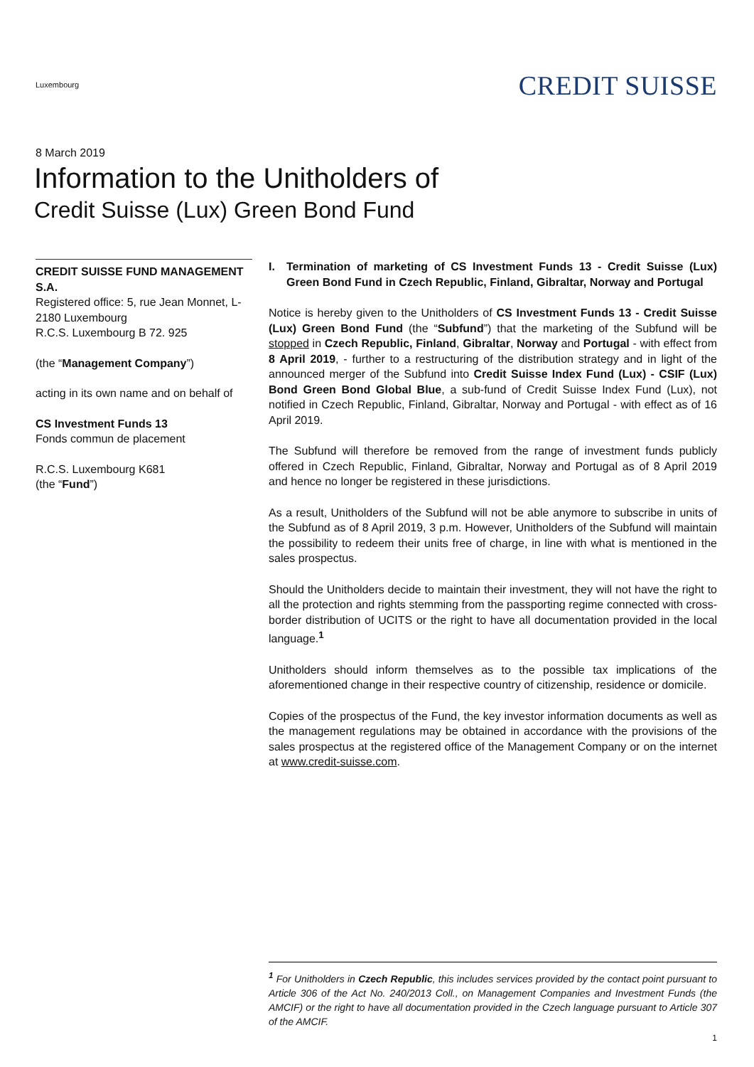Luxembourg
CREDIT SUISSE
8 March 2019
Information to the Unitholders of
Credit Suisse (Lux) Green Bond Fund
CREDIT SUISSE FUND MANAGEMENT S.A.
Registered office: 5, rue Jean Monnet, L-2180 Luxembourg
R.C.S. Luxembourg B 72. 925
(the “Management Company”)
acting in its own name and on behalf of
CS Investment Funds 13
Fonds commun de placement
R.C.S. Luxembourg K681
(the “Fund”)
I. Termination of marketing of CS Investment Funds 13 - Credit Suisse (Lux) Green Bond Fund in Czech Republic, Finland, Gibraltar, Norway and Portugal
Notice is hereby given to the Unitholders of CS Investment Funds 13 - Credit Suisse (Lux) Green Bond Fund (the “Subfund”) that the marketing of the Subfund will be stopped in Czech Republic, Finland, Gibraltar, Norway and Portugal - with effect from 8 April 2019, - further to a restructuring of the distribution strategy and in light of the announced merger of the Subfund into Credit Suisse Index Fund (Lux) - CSIF (Lux) Bond Green Bond Global Blue, a sub-fund of Credit Suisse Index Fund (Lux), not notified in Czech Republic, Finland, Gibraltar, Norway and Portugal - with effect as of 16 April 2019.
The Subfund will therefore be removed from the range of investment funds publicly offered in Czech Republic, Finland, Gibraltar, Norway and Portugal as of 8 April 2019 and hence no longer be registered in these jurisdictions.
As a result, Unitholders of the Subfund will not be able anymore to subscribe in units of the Subfund as of 8 April 2019, 3 p.m. However, Unitholders of the Subfund will maintain the possibility to redeem their units free of charge, in line with what is mentioned in the sales prospectus.
Should the Unitholders decide to maintain their investment, they will not have the right to all the protection and rights stemming from the passporting regime connected with cross-border distribution of UCITS or the right to have all documentation provided in the local language.<sup>1</sup>
Unitholders should inform themselves as to the possible tax implications of the aforementioned change in their respective country of citizenship, residence or domicile.
Copies of the prospectus of the Fund, the key investor information documents as well as the management regulations may be obtained in accordance with the provisions of the sales prospectus at the registered office of the Management Company or on the internet at www.credit-suisse.com.
<sup>1</sup> For Unitholders in Czech Republic, this includes services provided by the contact point pursuant to Article 306 of the Act No. 240/2013 Coll., on Management Companies and Investment Funds (the AMCIF) or the right to have all documentation provided in the Czech language pursuant to Article 307 of the AMCIF.
1